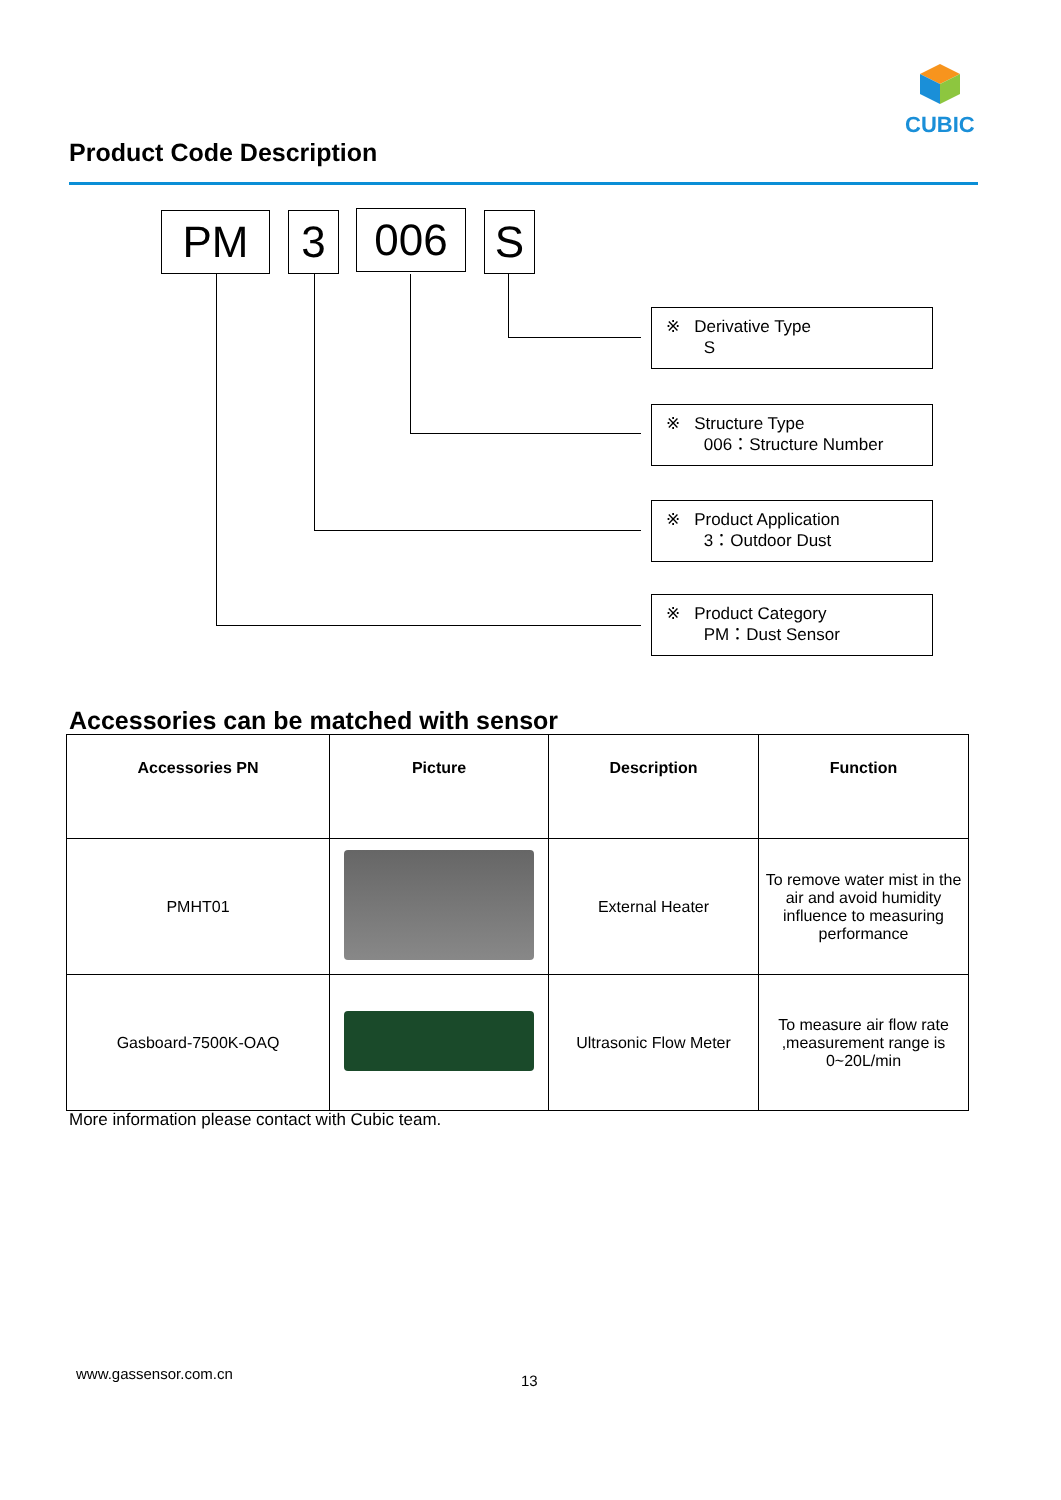CUBIC
Product Code Description
PM 3 006 S
※ Derivative Type
S
※ Structure Type
006：Structure Number
※ Product Application
3：Outdoor Dust
※ Product Category
PM：Dust Sensor
Accessories can be matched with sensor
| Accessories PN | Picture | Description | Function |
| --- | --- | --- | --- |
| PMHT01 | | External Heater | To remove water mist in the air and avoid humidity influence to measuring performance |
| Gasboard-7500K-OAQ | | Ultrasonic Flow Meter | To measure air flow rate ,measurement range is 0~20L/min |
More information please contact with Cubic team.
www.gassensor.com.cn 13